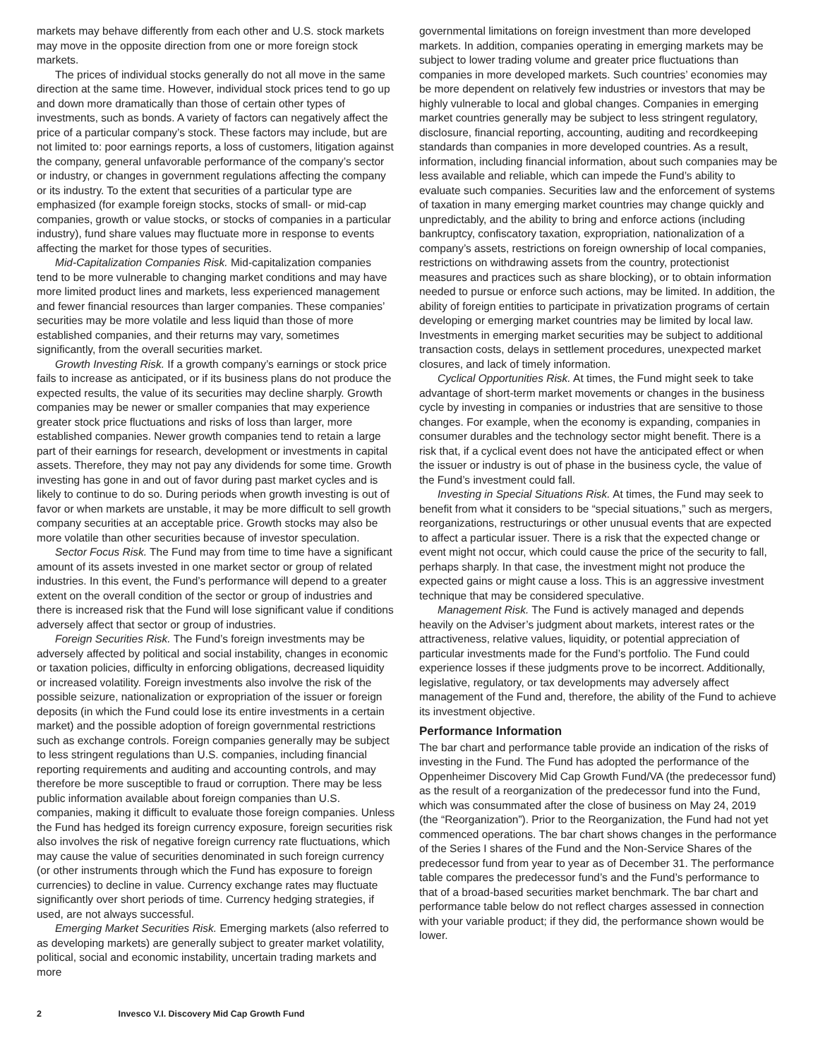markets may behave differently from each other and U.S. stock markets may move in the opposite direction from one or more foreign stock markets.
The prices of individual stocks generally do not all move in the same direction at the same time. However, individual stock prices tend to go up and down more dramatically than those of certain other types of investments, such as bonds. A variety of factors can negatively affect the price of a particular company’s stock. These factors may include, but are not limited to: poor earnings reports, a loss of customers, litigation against the company, general unfavorable performance of the company’s sector or industry, or changes in government regulations affecting the company or its industry. To the extent that securities of a particular type are emphasized (for example foreign stocks, stocks of small- or mid-cap companies, growth or value stocks, or stocks of companies in a particular industry), fund share values may fluctuate more in response to events affecting the market for those types of securities.
Mid-Capitalization Companies Risk. Mid-capitalization companies tend to be more vulnerable to changing market conditions and may have more limited product lines and markets, less experienced management and fewer financial resources than larger companies. These companies’ securities may be more volatile and less liquid than those of more established companies, and their returns may vary, sometimes significantly, from the overall securities market.
Growth Investing Risk. If a growth company’s earnings or stock price fails to increase as anticipated, or if its business plans do not produce the expected results, the value of its securities may decline sharply. Growth companies may be newer or smaller companies that may experience greater stock price fluctuations and risks of loss than larger, more established companies. Newer growth companies tend to retain a large part of their earnings for research, development or investments in capital assets. Therefore, they may not pay any dividends for some time. Growth investing has gone in and out of favor during past market cycles and is likely to continue to do so. During periods when growth investing is out of favor or when markets are unstable, it may be more difficult to sell growth company securities at an acceptable price. Growth stocks may also be more volatile than other securities because of investor speculation.
Sector Focus Risk. The Fund may from time to time have a significant amount of its assets invested in one market sector or group of related industries. In this event, the Fund’s performance will depend to a greater extent on the overall condition of the sector or group of industries and there is increased risk that the Fund will lose significant value if conditions adversely affect that sector or group of industries.
Foreign Securities Risk. The Fund’s foreign investments may be adversely affected by political and social instability, changes in economic or taxation policies, difficulty in enforcing obligations, decreased liquidity or increased volatility. Foreign investments also involve the risk of the possible seizure, nationalization or expropriation of the issuer or foreign deposits (in which the Fund could lose its entire investments in a certain market) and the possible adoption of foreign governmental restrictions such as exchange controls. Foreign companies generally may be subject to less stringent regulations than U.S. companies, including financial reporting requirements and auditing and accounting controls, and may therefore be more susceptible to fraud or corruption. There may be less public information available about foreign companies than U.S. companies, making it difficult to evaluate those foreign companies. Unless the Fund has hedged its foreign currency exposure, foreign securities risk also involves the risk of negative foreign currency rate fluctuations, which may cause the value of securities denominated in such foreign currency (or other instruments through which the Fund has exposure to foreign currencies) to decline in value. Currency exchange rates may fluctuate significantly over short periods of time. Currency hedging strategies, if used, are not always successful.
Emerging Market Securities Risk. Emerging markets (also referred to as developing markets) are generally subject to greater market volatility, political, social and economic instability, uncertain trading markets and more
governmental limitations on foreign investment than more developed markets. In addition, companies operating in emerging markets may be subject to lower trading volume and greater price fluctuations than companies in more developed markets. Such countries’ economies may be more dependent on relatively few industries or investors that may be highly vulnerable to local and global changes. Companies in emerging market countries generally may be subject to less stringent regulatory, disclosure, financial reporting, accounting, auditing and recordkeeping standards than companies in more developed countries. As a result, information, including financial information, about such companies may be less available and reliable, which can impede the Fund’s ability to evaluate such companies. Securities law and the enforcement of systems of taxation in many emerging market countries may change quickly and unpredictably, and the ability to bring and enforce actions (including bankruptcy, confiscatory taxation, expropriation, nationalization of a company’s assets, restrictions on foreign ownership of local companies, restrictions on withdrawing assets from the country, protectionist measures and practices such as share blocking), or to obtain information needed to pursue or enforce such actions, may be limited. In addition, the ability of foreign entities to participate in privatization programs of certain developing or emerging market countries may be limited by local law. Investments in emerging market securities may be subject to additional transaction costs, delays in settlement procedures, unexpected market closures, and lack of timely information.
Cyclical Opportunities Risk. At times, the Fund might seek to take advantage of short-term market movements or changes in the business cycle by investing in companies or industries that are sensitive to those changes. For example, when the economy is expanding, companies in consumer durables and the technology sector might benefit. There is a risk that, if a cyclical event does not have the anticipated effect or when the issuer or industry is out of phase in the business cycle, the value of the Fund’s investment could fall.
Investing in Special Situations Risk. At times, the Fund may seek to benefit from what it considers to be “special situations,” such as mergers, reorganizations, restructurings or other unusual events that are expected to affect a particular issuer. There is a risk that the expected change or event might not occur, which could cause the price of the security to fall, perhaps sharply. In that case, the investment might not produce the expected gains or might cause a loss. This is an aggressive investment technique that may be considered speculative.
Management Risk. The Fund is actively managed and depends heavily on the Adviser’s judgment about markets, interest rates or the attractiveness, relative values, liquidity, or potential appreciation of particular investments made for the Fund’s portfolio. The Fund could experience losses if these judgments prove to be incorrect. Additionally, legislative, regulatory, or tax developments may adversely affect management of the Fund and, therefore, the ability of the Fund to achieve its investment objective.
Performance Information
The bar chart and performance table provide an indication of the risks of investing in the Fund. The Fund has adopted the performance of the Oppenheimer Discovery Mid Cap Growth Fund/VA (the predecessor fund) as the result of a reorganization of the predecessor fund into the Fund, which was consummated after the close of business on May 24, 2019 (the “Reorganization”). Prior to the Reorganization, the Fund had not yet commenced operations. The bar chart shows changes in the performance of the Series I shares of the Fund and the Non-Service Shares of the predecessor fund from year to year as of December 31. The performance table compares the predecessor fund’s and the Fund’s performance to that of a broad-based securities market benchmark. The bar chart and performance table below do not reflect charges assessed in connection with your variable product; if they did, the performance shown would be lower.
2 Invesco V.I. Discovery Mid Cap Growth Fund